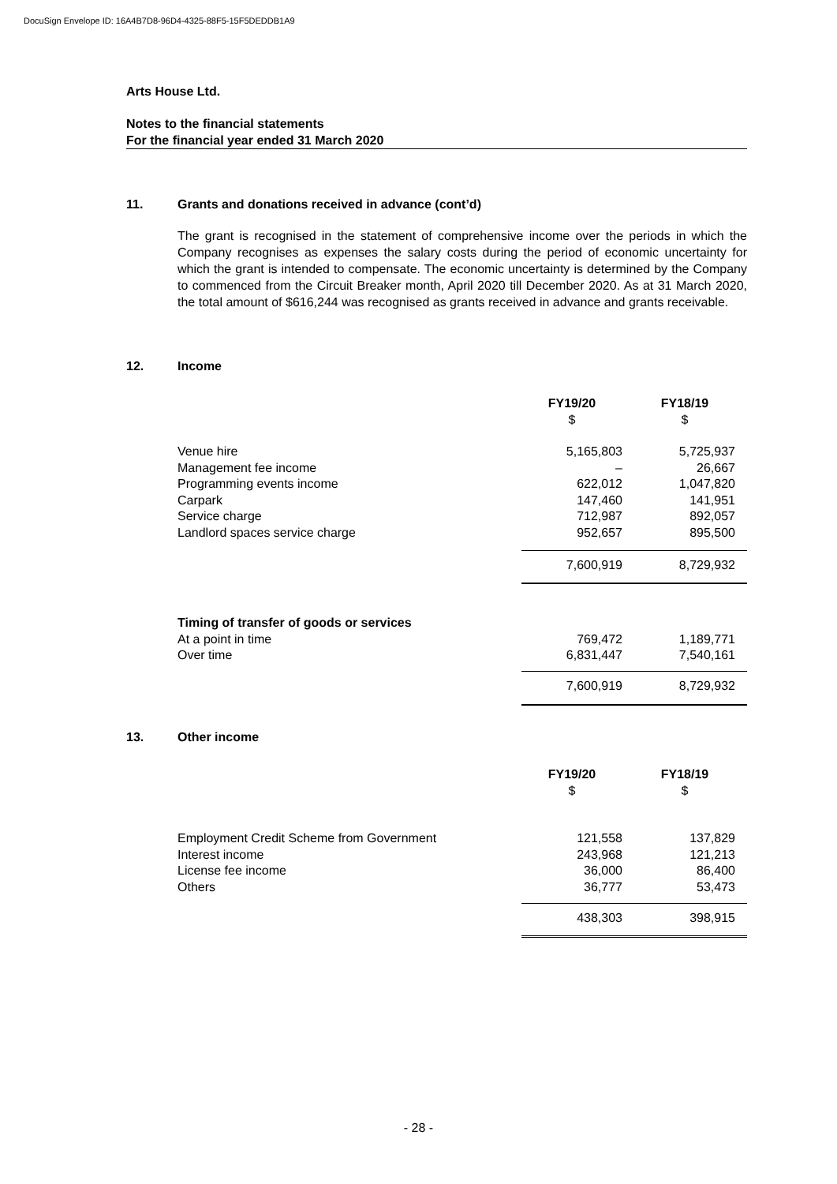DocuSign Envelope ID: 16A4B7D8-96D4-4325-88F5-15F5DEDDB1A9
Arts House Ltd.
Notes to the financial statements
For the financial year ended 31 March 2020
11. Grants and donations received in advance (cont’d)
The grant is recognised in the statement of comprehensive income over the periods in which the Company recognises as expenses the salary costs during the period of economic uncertainty for which the grant is intended to compensate. The economic uncertainty is determined by the Company to commenced from the Circuit Breaker month, April 2020 till December 2020. As at 31 March 2020, the total amount of $616,244 was recognised as grants received in advance and grants receivable.
12. Income
| | FY19/20 $ | FY18/19 $ |
| --- | --- | --- |
| Venue hire | 5,165,803 | 5,725,937 |
| Management fee income | – | 26,667 |
| Programming events income | 622,012 | 1,047,820 |
| Carpark | 147,460 | 141,951 |
| Service charge | 712,987 | 892,057 |
| Landlord spaces service charge | 952,657 | 895,500 |
| | 7,600,919 | 8,729,932 |
| Timing of transfer of goods or services | | |
| At a point in time | 769,472 | 1,189,771 |
| Over time | 6,831,447 | 7,540,161 |
| | 7,600,919 | 8,729,932 |
13. Other income
| | FY19/20 $ | FY18/19 $ |
| --- | --- | --- |
| Employment Credit Scheme from Government | 121,558 | 137,829 |
| Interest income | 243,968 | 121,213 |
| License fee income | 36,000 | 86,400 |
| Others | 36,777 | 53,473 |
| | 438,303 | 398,915 |
- 28 -